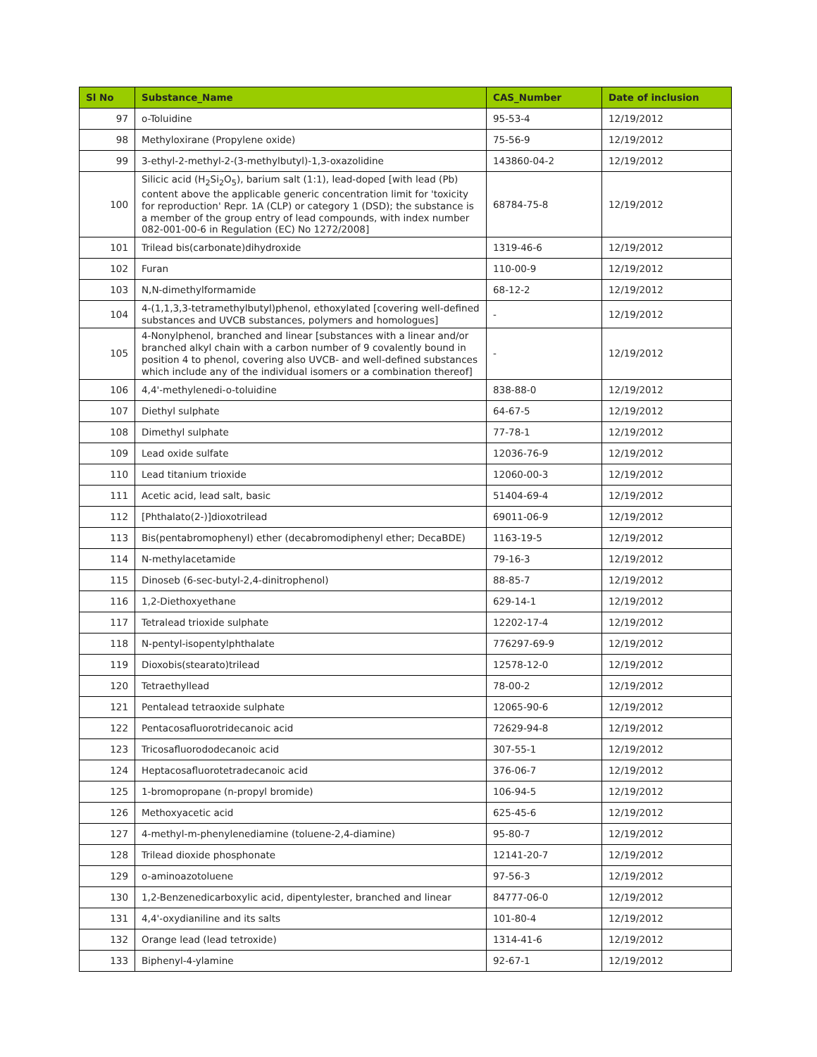| Sl No | Substance_Name | CAS_Number | Date of inclusion |
| --- | --- | --- | --- |
| 97 | o-Toluidine | 95-53-4 | 12/19/2012 |
| 98 | Methyloxirane (Propylene oxide) | 75-56-9 | 12/19/2012 |
| 99 | 3-ethyl-2-methyl-2-(3-methylbutyl)-1,3-oxazolidine | 143860-04-2 | 12/19/2012 |
| 100 | Silicic acid (H<sub>2</sub>Si<sub>2</sub>O<sub>5</sub>), barium salt (1:1), lead-doped [with lead (Pb) content above the applicable generic concentration limit for 'toxicity for reproduction' Repr. 1A (CLP) or category 1 (DSD); the substance is a member of the group entry of lead compounds, with index number 082-001-00-6 in Regulation (EC) No 1272/2008] | 68784-75-8 | 12/19/2012 |
| 101 | Trilead bis(carbonate)dihydroxide | 1319-46-6 | 12/19/2012 |
| 102 | Furan | 110-00-9 | 12/19/2012 |
| 103 | N,N-dimethylformamide | 68-12-2 | 12/19/2012 |
| 104 | 4-(1,1,3,3-tetramethylbutyl)phenol, ethoxylated [covering well-defined substances and UVCB substances, polymers and homologues] | - | 12/19/2012 |
| 105 | 4-Nonylphenol, branched and linear [substances with a linear and/or branched alkyl chain with a carbon number of 9 covalently bound in position 4 to phenol, covering also UVCB- and well-defined substances which include any of the individual isomers or a combination thereof] | - | 12/19/2012 |
| 106 | 4,4'-methylenedi-o-toluidine | 838-88-0 | 12/19/2012 |
| 107 | Diethyl sulphate | 64-67-5 | 12/19/2012 |
| 108 | Dimethyl sulphate | 77-78-1 | 12/19/2012 |
| 109 | Lead oxide sulfate | 12036-76-9 | 12/19/2012 |
| 110 | Lead titanium trioxide | 12060-00-3 | 12/19/2012 |
| 111 | Acetic acid, lead salt, basic | 51404-69-4 | 12/19/2012 |
| 112 | [Phthalato(2-)]dioxotrilead | 69011-06-9 | 12/19/2012 |
| 113 | Bis(pentabromophenyl) ether (decabromodiphenyl ether; DecaBDE) | 1163-19-5 | 12/19/2012 |
| 114 | N-methylacetamide | 79-16-3 | 12/19/2012 |
| 115 | Dinoseb (6-sec-butyl-2,4-dinitrophenol) | 88-85-7 | 12/19/2012 |
| 116 | 1,2-Diethoxyethane | 629-14-1 | 12/19/2012 |
| 117 | Tetralead trioxide sulphate | 12202-17-4 | 12/19/2012 |
| 118 | N-pentyl-isopentylphthalate | 776297-69-9 | 12/19/2012 |
| 119 | Dioxobis(stearato)trilead | 12578-12-0 | 12/19/2012 |
| 120 | Tetraethyllead | 78-00-2 | 12/19/2012 |
| 121 | Pentalead tetraoxide sulphate | 12065-90-6 | 12/19/2012 |
| 122 | Pentacosafluorotridecanoic acid | 72629-94-8 | 12/19/2012 |
| 123 | Tricosafluorododecanoic acid | 307-55-1 | 12/19/2012 |
| 124 | Heptacosafluorotetradecanoic acid | 376-06-7 | 12/19/2012 |
| 125 | 1-bromopropane (n-propyl bromide) | 106-94-5 | 12/19/2012 |
| 126 | Methoxyacetic acid | 625-45-6 | 12/19/2012 |
| 127 | 4-methyl-m-phenylenediamine (toluene-2,4-diamine) | 95-80-7 | 12/19/2012 |
| 128 | Trilead dioxide phosphonate | 12141-20-7 | 12/19/2012 |
| 129 | o-aminoazotoluene | 97-56-3 | 12/19/2012 |
| 130 | 1,2-Benzenedicarboxylic acid, dipentylester, branched and linear | 84777-06-0 | 12/19/2012 |
| 131 | 4,4'-oxydianiline and its salts | 101-80-4 | 12/19/2012 |
| 132 | Orange lead (lead tetroxide) | 1314-41-6 | 12/19/2012 |
| 133 | Biphenyl-4-ylamine | 92-67-1 | 12/19/2012 |